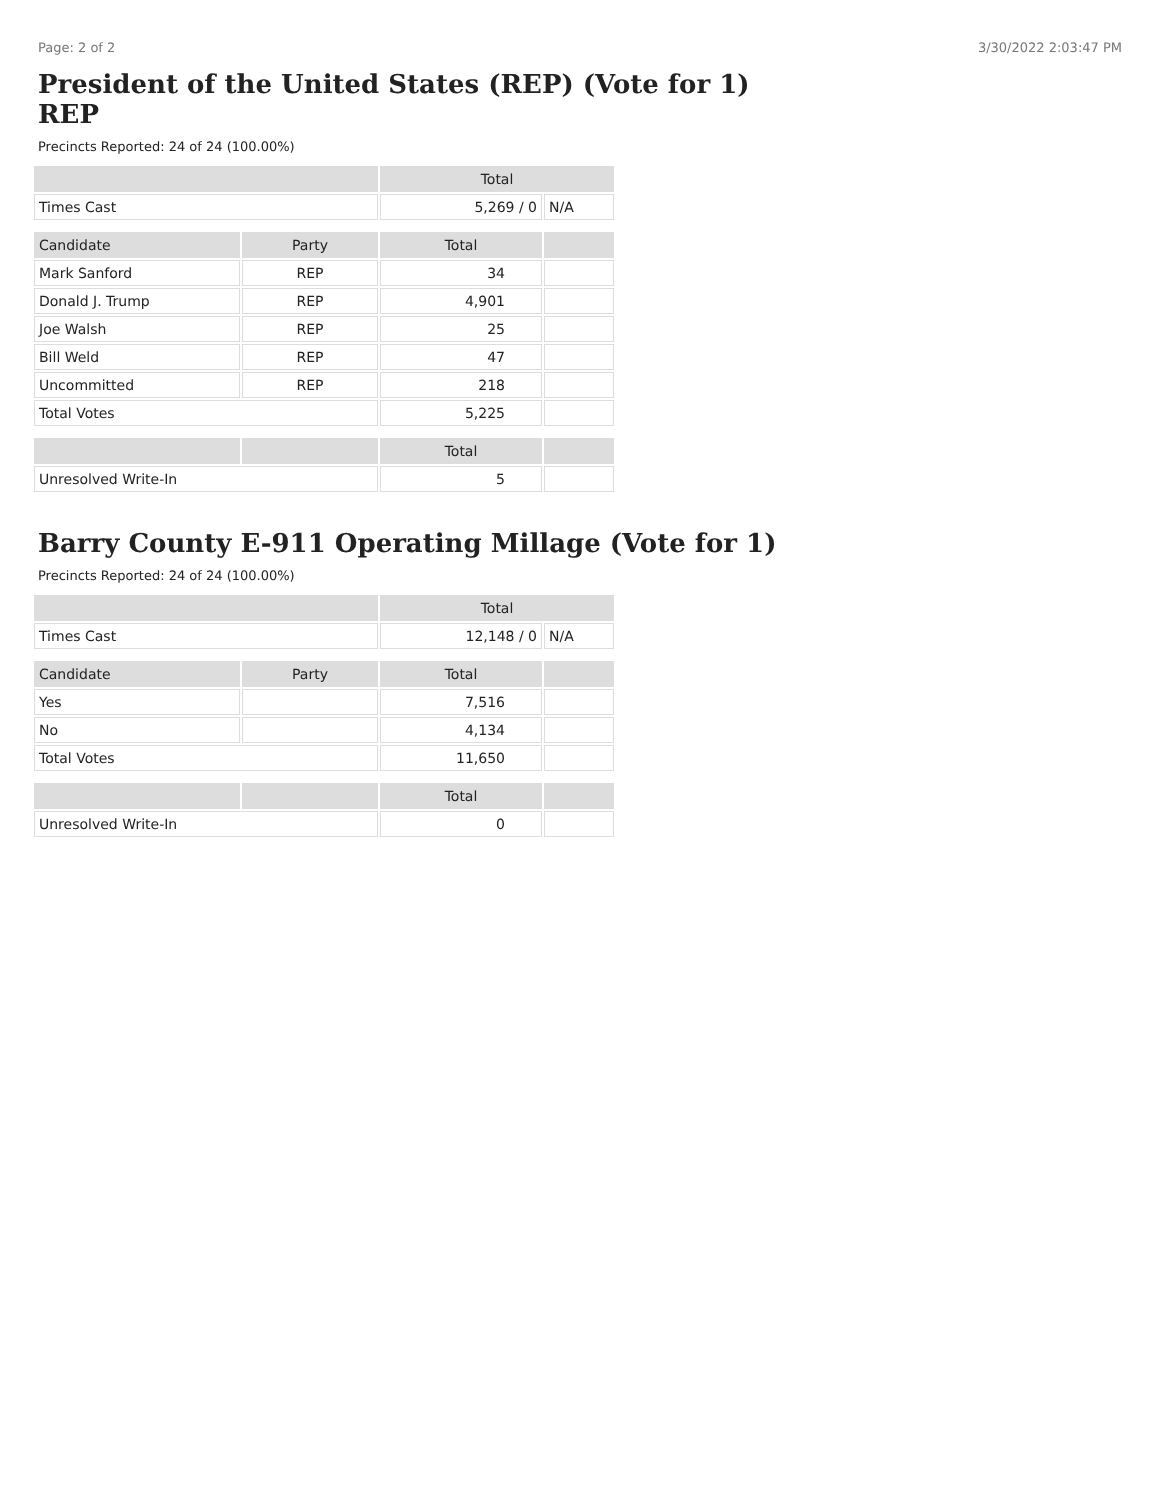Page: 2 of 2 3/30/2022 2:03:47 PM
President of the United States (REP) (Vote for 1)
REP
Precincts Reported: 24 of 24 (100.00%)
| | | Total | |
| --- | --- | --- | --- |
| Times Cast | | 5,269 / 0 | N/A |
| Candidate | Party | Total | |
| Mark Sanford | REP | 34 | |
| Donald J. Trump | REP | 4,901 | |
| Joe Walsh | REP | 25 | |
| Bill Weld | REP | 47 | |
| Uncommitted | REP | 218 | |
| Total Votes | | 5,225 | |
| | | Total | |
| Unresolved Write-In | | 5 | |
Barry County E-911 Operating Millage (Vote for 1)
Precincts Reported: 24 of 24 (100.00%)
| | | Total | |
| --- | --- | --- | --- |
| Times Cast | | 12,148 / 0 | N/A |
| Candidate | Party | Total | |
| Yes | | 7,516 | |
| No | | 4,134 | |
| Total Votes | | 11,650 | |
| | | Total | |
| Unresolved Write-In | | 0 | |